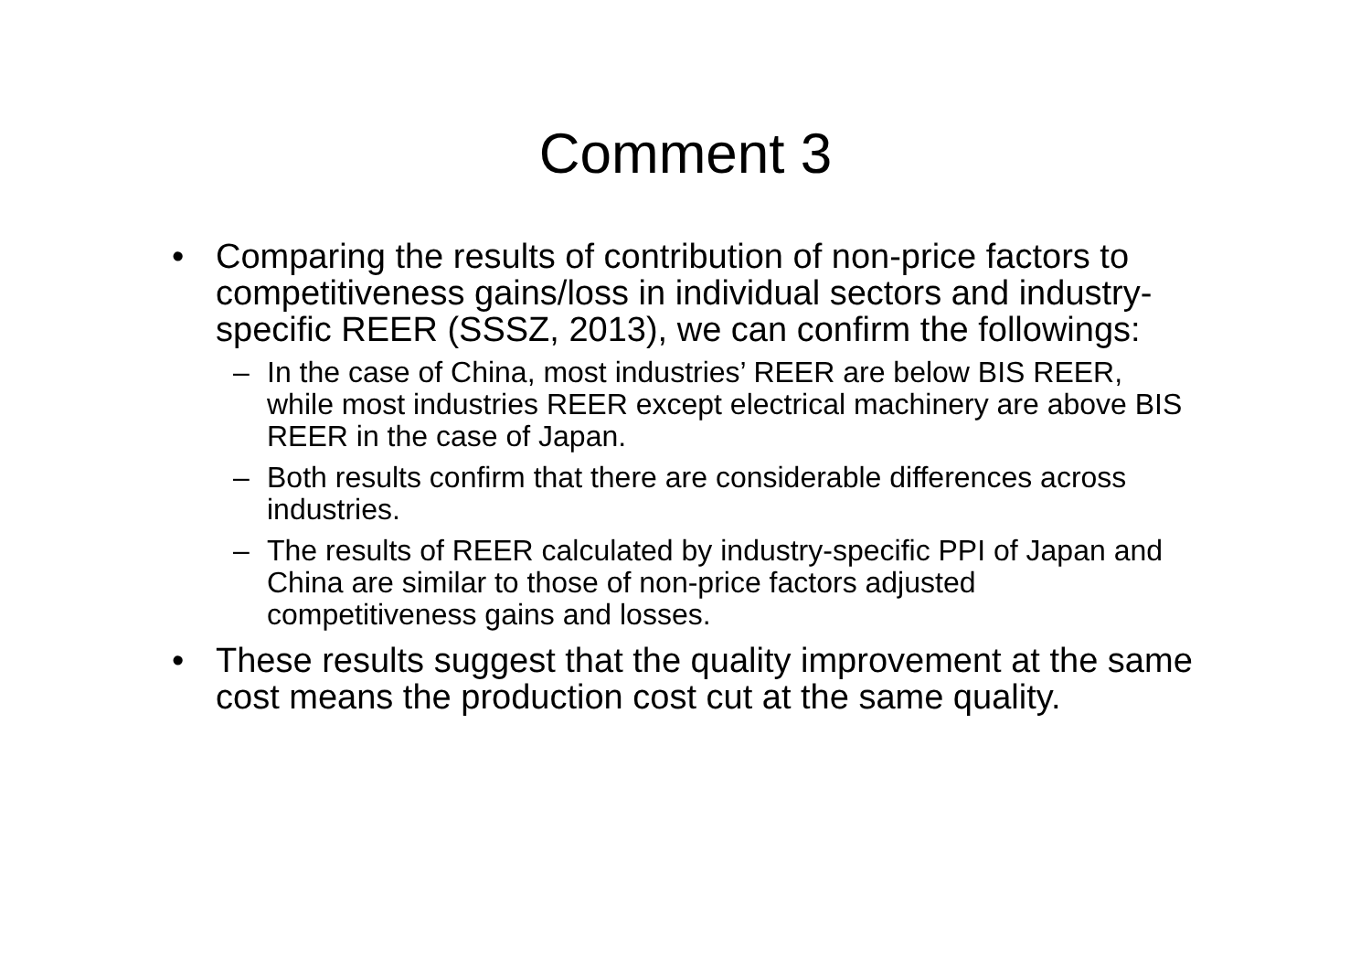Comment 3
• Comparing the results of contribution of non-price factors to competitiveness gains/loss in individual sectors and industry-specific REER (SSSZ, 2013), we can confirm the followings:
– In the case of China, most industries’ REER are below BIS REER, while most industries REER except electrical machinery are above BIS REER in the case of Japan.
– Both results confirm that there are considerable differences across industries.
– The results of REER calculated by industry-specific PPI of Japan and China are similar to those of non-price factors adjusted competitiveness gains and losses.
• These results suggest that the quality improvement at the same cost means the production cost cut at the same quality.